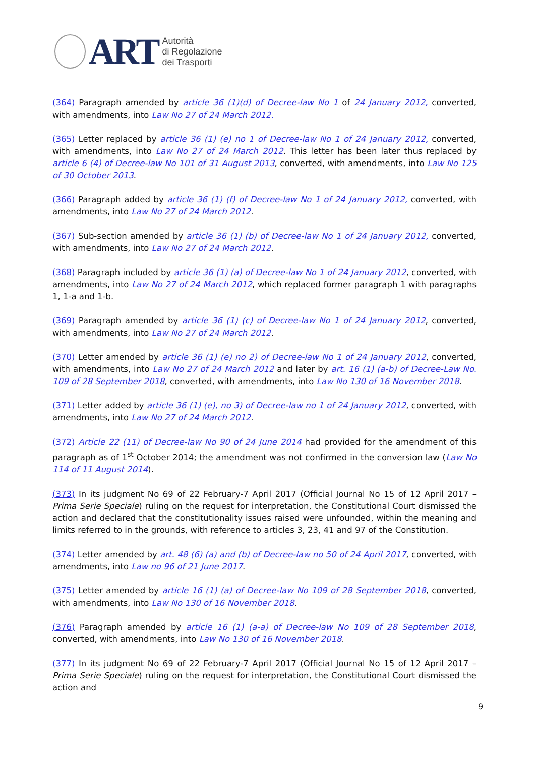ART
Autorità
di Regolazione
dei Trasporti
(364) Paragraph amended by article 36 (1)(d) of Decree-law No 1 of 24 January 2012, converted, with amendments, into Law No 27 of 24 March 2012.
(365) Letter replaced by article 36 (1) (e) no 1 of Decree-law No 1 of 24 January 2012, converted, with amendments, into Law No 27 of 24 March 2012. This letter has been later thus replaced by article 6 (4) of Decree-law No 101 of 31 August 2013, converted, with amendments, into Law No 125 of 30 October 2013.
(366) Paragraph added by article 36 (1) (f) of Decree-law No 1 of 24 January 2012, converted, with amendments, into Law No 27 of 24 March 2012.
(367) Sub-section amended by article 36 (1) (b) of Decree-law No 1 of 24 January 2012, converted, with amendments, into Law No 27 of 24 March 2012.
(368) Paragraph included by article 36 (1) (a) of Decree-law No 1 of 24 January 2012, converted, with amendments, into Law No 27 of 24 March 2012, which replaced former paragraph 1 with paragraphs 1, 1-a and 1-b.
(369) Paragraph amended by article 36 (1) (c) of Decree-law No 1 of 24 January 2012, converted, with amendments, into Law No 27 of 24 March 2012.
(370) Letter amended by article 36 (1) (e) no 2) of Decree-law No 1 of 24 January 2012, converted, with amendments, into Law No 27 of 24 March 2012 and later by art. 16 (1) (a-b) of Decree-Law No. 109 of 28 September 2018, converted, with amendments, into Law No 130 of 16 November 2018.
(371) Letter added by article 36 (1) (e), no 3) of Decree-law no 1 of 24 January 2012, converted, with amendments, into Law No 27 of 24 March 2012.
(372) Article 22 (11) of Decree-law No 90 of 24 June 2014 had provided for the amendment of this paragraph as of 1<sup>st</sup> October 2014; the amendment was not confirmed in the conversion law (Law No 114 of 11 August 2014).
(373) In its judgment No 69 of 22 February-7 April 2017 (Official Journal No 15 of 12 April 2017 – Prima Serie Speciale) ruling on the request for interpretation, the Constitutional Court dismissed the action and declared that the constitutionality issues raised were unfounded, within the meaning and limits referred to in the grounds, with reference to articles 3, 23, 41 and 97 of the Constitution.
(374) Letter amended by art. 48 (6) (a) and (b) of Decree-law no 50 of 24 April 2017, converted, with amendments, into Law no 96 of 21 June 2017.
(375) Letter amended by article 16 (1) (a) of Decree-law No 109 of 28 September 2018, converted, with amendments, into Law No 130 of 16 November 2018.
(376) Paragraph amended by article 16 (1) (a-a) of Decree-law No 109 of 28 September 2018, converted, with amendments, into Law No 130 of 16 November 2018.
(377) In its judgment No 69 of 22 February-7 April 2017 (Official Journal No 15 of 12 April 2017 – Prima Serie Speciale) ruling on the request for interpretation, the Constitutional Court dismissed the action and
9